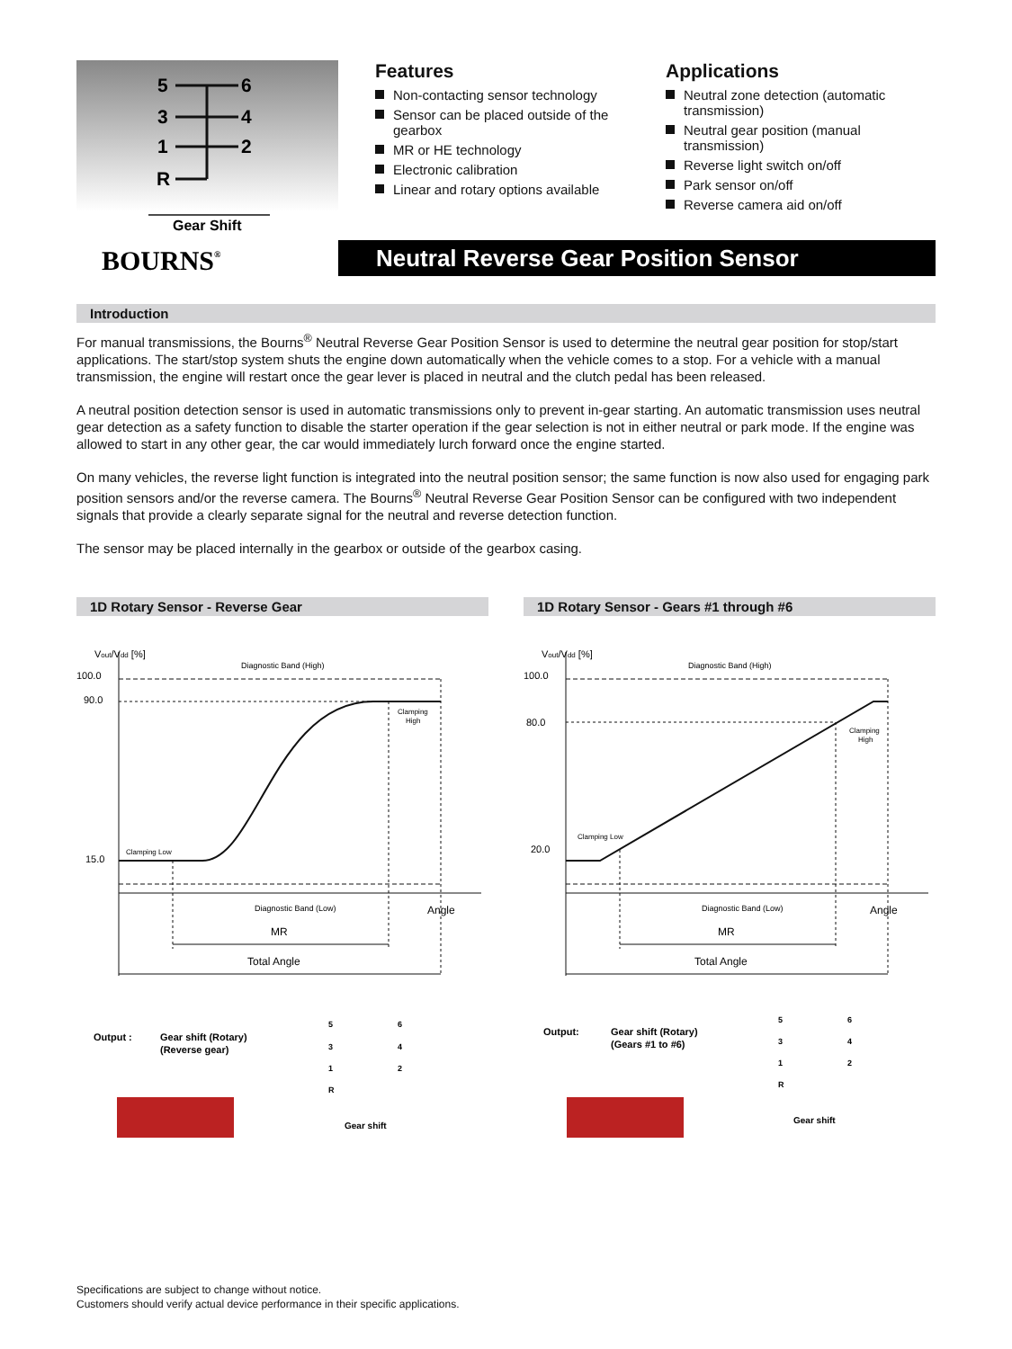5
6
3
4
1
2
R
Gear Shift
BOURNS®
Features
Non-contacting sensor technology
Sensor can be placed outside of the gearbox
MR or HE technology
Electronic calibration
Linear and rotary options available
Applications
Neutral zone detection (automatic transmission)
Neutral gear position (manual transmission)
Reverse light switch on/off
Park sensor on/off
Reverse camera aid on/off
Neutral Reverse Gear Position Sensor
Introduction
For manual transmissions, the Bourns<sup>®</sup> Neutral Reverse Gear Position Sensor is used to determine the neutral gear position for stop/start applications. The start/stop system shuts the engine down automatically when the vehicle comes to a stop. For a vehicle with a manual transmission, the engine will restart once the gear lever is placed in neutral and the clutch pedal has been released.
A neutral position detection sensor is used in automatic transmissions only to prevent in-gear starting. An automatic transmission uses neutral gear detection as a safety function to disable the starter operation if the gear selection is not in either neutral or park mode. If the engine was allowed to start in any other gear, the car would immediately lurch forward once the engine started.
On many vehicles, the reverse light function is integrated into the neutral position sensor; the same function is now also used for engaging park position sensors and/or the reverse camera. The Bourns<sup>®</sup> Neutral Reverse Gear Position Sensor can be configured with two independent signals that provide a clearly separate signal for the neutral and reverse detection function.
The sensor may be placed internally in the gearbox or outside of the gearbox casing.
1D Rotary Sensor - Reverse Gear
Vout/Vdd [%]
100.0
90.0
15.0
Diagnostic Band (High)
Clamping
High
Clamping Low
Diagnostic Band (Low)
Angle
MR
Total Angle
Output :
Gear shift (Rotary)
(Reverse gear)
5
6
3
4
1
2
R
Gear shift
1D Rotary Sensor - Gears #1 through #6
Vout/Vdd [%]
100.0
80.0
20.0
Diagnostic Band (High)
Clamping
High
Clamping Low
Diagnostic Band (Low)
Angle
MR
Total Angle
Output:
Gear shift (Rotary)
(Gears #1 to #6)
5
6
3
4
1
2
R
Gear shift
Specifications are subject to change without notice.
Customers should verify actual device performance in their specific applications.